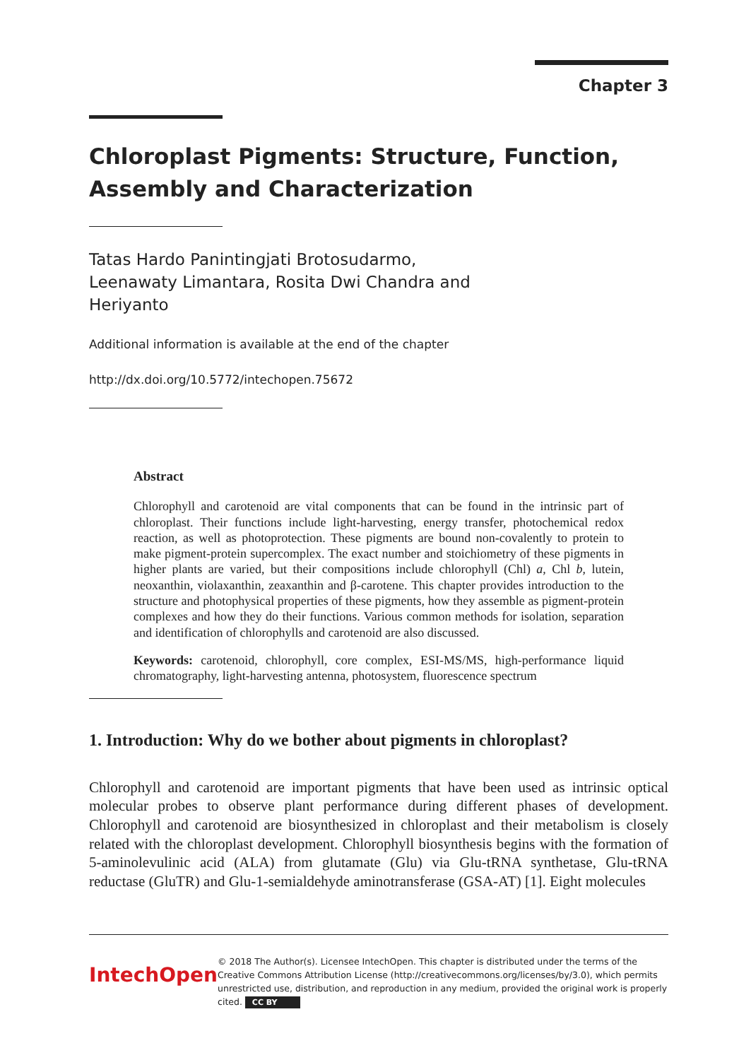Chapter 3
Chloroplast Pigments: Structure, Function, Assembly and Characterization
Tatas Hardo Panintingjati Brotosudarmo,
Leenawaty Limantara, Rosita Dwi Chandra and
Heriyanto
Additional information is available at the end of the chapter
http://dx.doi.org/10.5772/intechopen.75672
Abstract
Chlorophyll and carotenoid are vital components that can be found in the intrinsic part of chloroplast. Their functions include light-harvesting, energy transfer, photochemical redox reaction, as well as photoprotection. These pigments are bound non-covalently to protein to make pigment-protein supercomplex. The exact number and stoichiometry of these pigments in higher plants are varied, but their compositions include chlorophyll (Chl) a, Chl b, lutein, neoxanthin, violaxanthin, zeaxanthin and β-carotene. This chapter provides introduction to the structure and photophysical properties of these pigments, how they assemble as pigment-protein complexes and how they do their functions. Various common methods for isolation, separation and identification of chlorophylls and carotenoid are also discussed.
Keywords: carotenoid, chlorophyll, core complex, ESI-MS/MS, high-performance liquid chromatography, light-harvesting antenna, photosystem, fluorescence spectrum
1. Introduction: Why do we bother about pigments in chloroplast?
Chlorophyll and carotenoid are important pigments that have been used as intrinsic optical molecular probes to observe plant performance during different phases of development. Chlorophyll and carotenoid are biosynthesized in chloroplast and their metabolism is closely related with the chloroplast development. Chlorophyll biosynthesis begins with the formation of 5-aminolevulinic acid (ALA) from glutamate (Glu) via Glu-tRNA synthetase, Glu-tRNA reductase (GluTR) and Glu-1-semialdehyde aminotransferase (GSA-AT) [1]. Eight molecules
IntechOpen
© 2018 The Author(s). Licensee IntechOpen. This chapter is distributed under the terms of the Creative Commons Attribution License (http://creativecommons.org/licenses/by/3.0), which permits unrestricted use, distribution, and reproduction in any medium, provided the original work is properly cited. CC BY